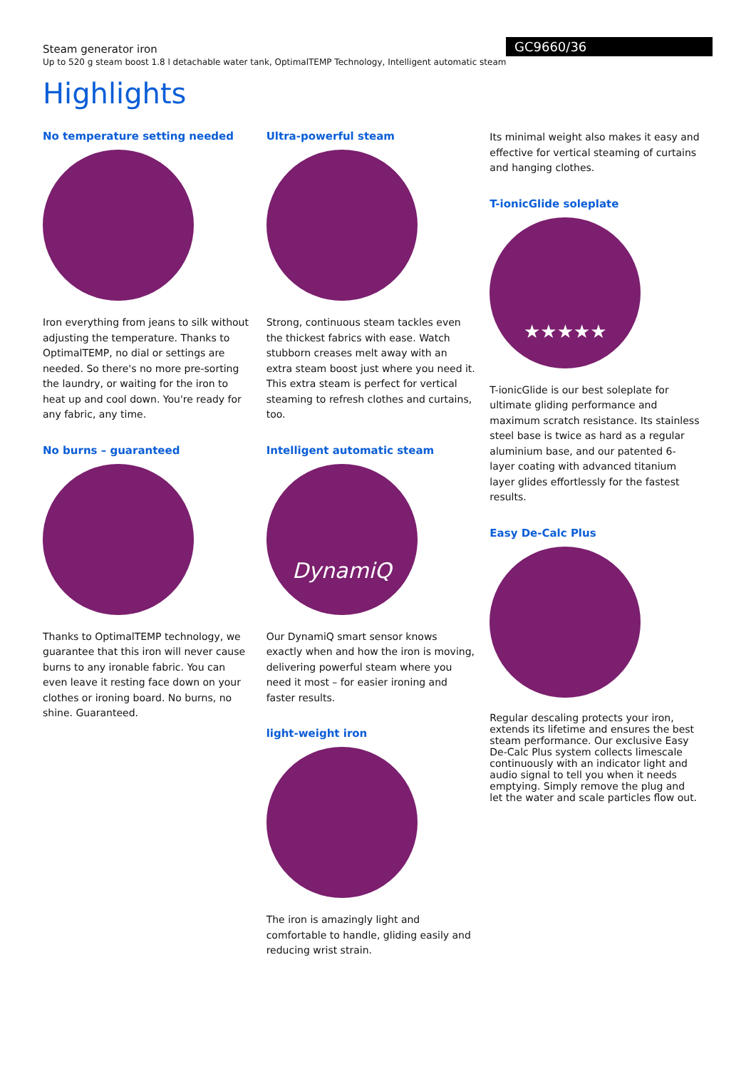GC9660/36
Steam generator iron
Up to 520 g steam boost 1.8 l detachable water tank, OptimalTEMP Technology, Intelligent automatic steam
Highlights
No temperature setting needed
Iron everything from jeans to silk without adjusting the temperature. Thanks to OptimalTEMP, no dial or settings are needed. So there's no more pre-sorting the laundry, or waiting for the iron to heat up and cool down. You're ready for any fabric, any time.
No burns – guaranteed
Thanks to OptimalTEMP technology, we guarantee that this iron will never cause burns to any ironable fabric. You can even leave it resting face down on your clothes or ironing board. No burns, no shine. Guaranteed.
Ultra-powerful steam
Strong, continuous steam tackles even the thickest fabrics with ease. Watch stubborn creases melt away with an extra steam boost just where you need it. This extra steam is perfect for vertical steaming to refresh clothes and curtains, too.
Intelligent automatic steam
DynamiQ
Our DynamiQ smart sensor knows exactly when and how the iron is moving, delivering powerful steam where you need it most – for easier ironing and faster results.
light-weight iron
The iron is amazingly light and comfortable to handle, gliding easily and reducing wrist strain.
Its minimal weight also makes it easy and effective for vertical steaming of curtains and hanging clothes.
T-ionicGlide soleplate
★★★★★
T-ionicGlide is our best soleplate for ultimate gliding performance and maximum scratch resistance. Its stainless steel base is twice as hard as a regular aluminium base, and our patented 6-layer coating with advanced titanium layer glides effortlessly for the fastest results.
Easy De-Calc Plus
Regular descaling protects your iron, extends its lifetime and ensures the best steam performance. Our exclusive Easy De-Calc Plus system collects limescale continuously with an indicator light and audio signal to tell you when it needs emptying. Simply remove the plug and let the water and scale particles flow out.